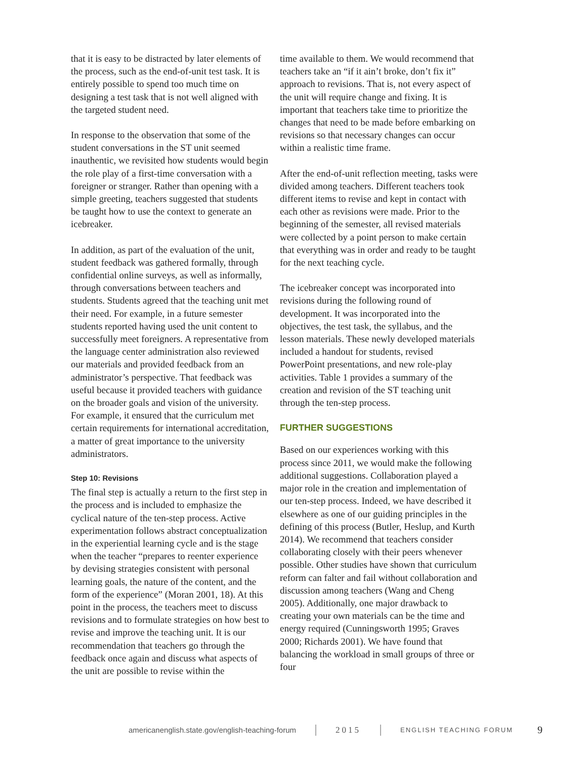that it is easy to be distracted by later elements of the process, such as the end-of-unit test task. It is entirely possible to spend too much time on designing a test task that is not well aligned with the targeted student need.
In response to the observation that some of the student conversations in the ST unit seemed inauthentic, we revisited how students would begin the role play of a first-time conversation with a foreigner or stranger. Rather than opening with a simple greeting, teachers suggested that students be taught how to use the context to generate an icebreaker.
In addition, as part of the evaluation of the unit, student feedback was gathered formally, through confidential online surveys, as well as informally, through conversations between teachers and students. Students agreed that the teaching unit met their need. For example, in a future semester students reported having used the unit content to successfully meet foreigners. A representative from the language center administration also reviewed our materials and provided feedback from an administrator’s perspective. That feedback was useful because it provided teachers with guidance on the broader goals and vision of the university. For example, it ensured that the curriculum met certain requirements for international accreditation, a matter of great importance to the university administrators.
Step 10: Revisions
The final step is actually a return to the first step in the process and is included to emphasize the cyclical nature of the ten-step process. Active experimentation follows abstract conceptualization in the experiential learning cycle and is the stage when the teacher “prepares to reenter experience by devising strategies consistent with personal learning goals, the nature of the content, and the form of the experience” (Moran 2001, 18). At this point in the process, the teachers meet to discuss revisions and to formulate strategies on how best to revise and improve the teaching unit. It is our recommendation that teachers go through the feedback once again and discuss what aspects of the unit are possible to revise within the
time available to them. We would recommend that teachers take an “if it ain’t broke, don’t fix it” approach to revisions. That is, not every aspect of the unit will require change and fixing. It is important that teachers take time to prioritize the changes that need to be made before embarking on revisions so that necessary changes can occur within a realistic time frame.
After the end-of-unit reflection meeting, tasks were divided among teachers. Different teachers took different items to revise and kept in contact with each other as revisions were made. Prior to the beginning of the semester, all revised materials were collected by a point person to make certain that everything was in order and ready to be taught for the next teaching cycle.
The icebreaker concept was incorporated into revisions during the following round of development. It was incorporated into the objectives, the test task, the syllabus, and the lesson materials. These newly developed materials included a handout for students, revised PowerPoint presentations, and new role-play activities. Table 1 provides a summary of the creation and revision of the ST teaching unit through the ten-step process.
FURTHER SUGGESTIONS
Based on our experiences working with this process since 2011, we would make the following additional suggestions. Collaboration played a major role in the creation and implementation of our ten-step process. Indeed, we have described it elsewhere as one of our guiding principles in the defining of this process (Butler, Heslup, and Kurth 2014). We recommend that teachers consider collaborating closely with their peers whenever possible. Other studies have shown that curriculum reform can falter and fail without collaboration and discussion among teachers (Wang and Cheng 2005). Additionally, one major drawback to creating your own materials can be the time and energy required (Cunningsworth 1995; Graves 2000; Richards 2001). We have found that balancing the workload in small groups of three or four
americanenglish.state.gov/english-teaching-forum 2015 ENGLISH TEACHING FORUM 9